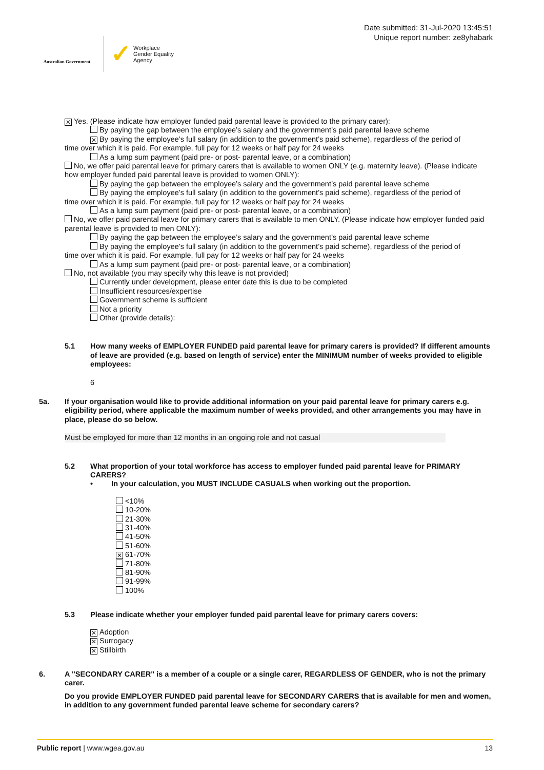Australian Government
✓ Workplace
Gender Equality
Agency
Date submitted: 31-Jul-2020 13:45:51
Unique report number: ze8yhabark
✕ Yes. (Please indicate how employer funded paid parental leave is provided to the primary carer):
By paying the gap between the employee’s salary and the government’s paid parental leave scheme
✕ By paying the employee’s full salary (in addition to the government’s paid scheme), regardless of the period of
time over which it is paid. For example, full pay for 12 weeks or half pay for 24 weeks
As a lump sum payment (paid pre- or post- parental leave, or a combination)
No, we offer paid parental leave for primary carers that is available to women ONLY (e.g. maternity leave). (Please indicate how employer funded paid parental leave is provided to women ONLY):
By paying the gap between the employee’s salary and the government’s paid parental leave scheme
By paying the employee’s full salary (in addition to the government’s paid scheme), regardless of the period of
time over which it is paid. For example, full pay for 12 weeks or half pay for 24 weeks
As a lump sum payment (paid pre- or post- parental leave, or a combination)
No, we offer paid parental leave for primary carers that is available to men ONLY. (Please indicate how employer funded paid parental leave is provided to men ONLY):
By paying the gap between the employee’s salary and the government’s paid parental leave scheme
By paying the employee’s full salary (in addition to the government’s paid scheme), regardless of the period of
time over which it is paid. For example, full pay for 12 weeks or half pay for 24 weeks
As a lump sum payment (paid pre- or post- parental leave, or a combination)
No, not available (you may specify why this leave is not provided)
Currently under development, please enter date this is due to be completed
Insufficient resources/expertise
Government scheme is sufficient
Not a priority
Other (provide details):
5.1 How many weeks of EMPLOYER FUNDED paid parental leave for primary carers is provided? If different amounts of leave are provided (e.g. based on length of service) enter the MINIMUM number of weeks provided to eligible employees:
6
5a. If your organisation would like to provide additional information on your paid parental leave for primary carers e.g. eligibility period, where applicable the maximum number of weeks provided, and other arrangements you may have in place, please do so below.
Must be employed for more than 12 months in an ongoing role and not casual
5.2 What proportion of your total workforce has access to employer funded paid parental leave for PRIMARY CARERS?
• In your calculation, you MUST INCLUDE CASUALS when working out the proportion.
<10%
10-20%
21-30%
31-40%
41-50%
51-60%
✕ 61-70%
71-80%
81-90%
91-99%
100%
5.3 Please indicate whether your employer funded paid parental leave for primary carers covers:
✕ Adoption
✕ Surrogacy
✕ Stillbirth
6. A "SECONDARY CARER" is a member of a couple or a single carer, REGARDLESS OF GENDER, who is not the primary carer.
Do you provide EMPLOYER FUNDED paid parental leave for SECONDARY CARERS that is available for men and women, in addition to any government funded parental leave scheme for secondary carers?
Public report | www.wgea.gov.au 13